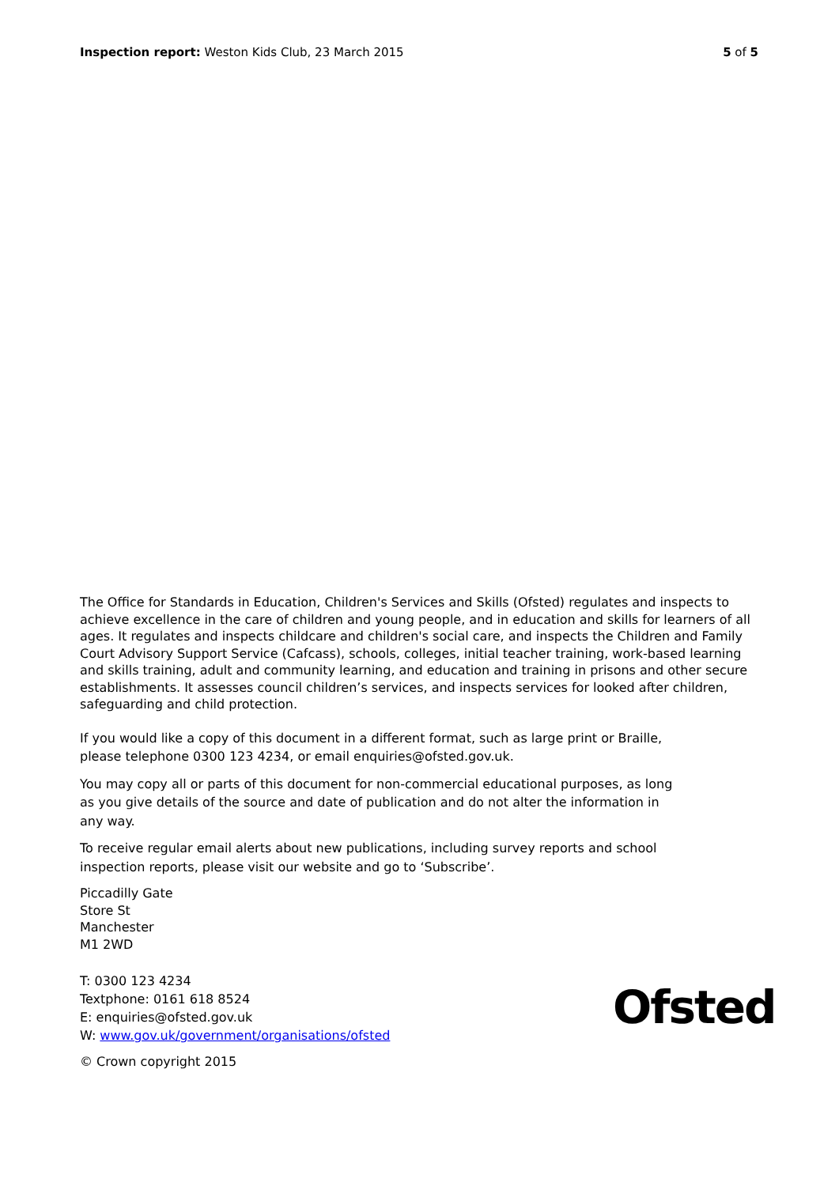Inspection report: Weston Kids Club, 23 March 2015
5 of 5
The Office for Standards in Education, Children's Services and Skills (Ofsted) regulates and inspects to achieve excellence in the care of children and young people, and in education and skills for learners of all ages. It regulates and inspects childcare and children's social care, and inspects the Children and Family Court Advisory Support Service (Cafcass), schools, colleges, initial teacher training, work-based learning and skills training, adult and community learning, and education and training in prisons and other secure establishments. It assesses council children’s services, and inspects services for looked after children, safeguarding and child protection.
If you would like a copy of this document in a different format, such as large print or Braille, please telephone 0300 123 4234, or email enquiries@ofsted.gov.uk.
You may copy all or parts of this document for non-commercial educational purposes, as long as you give details of the source and date of publication and do not alter the information in any way.
To receive regular email alerts about new publications, including survey reports and school inspection reports, please visit our website and go to ‘Subscribe’.
Piccadilly Gate
Store St
Manchester
M1 2WD
T: 0300 123 4234
Textphone: 0161 618 8524
E: enquiries@ofsted.gov.uk
W: www.gov.uk/government/organisations/ofsted
© Crown copyright 2015
Ofsted